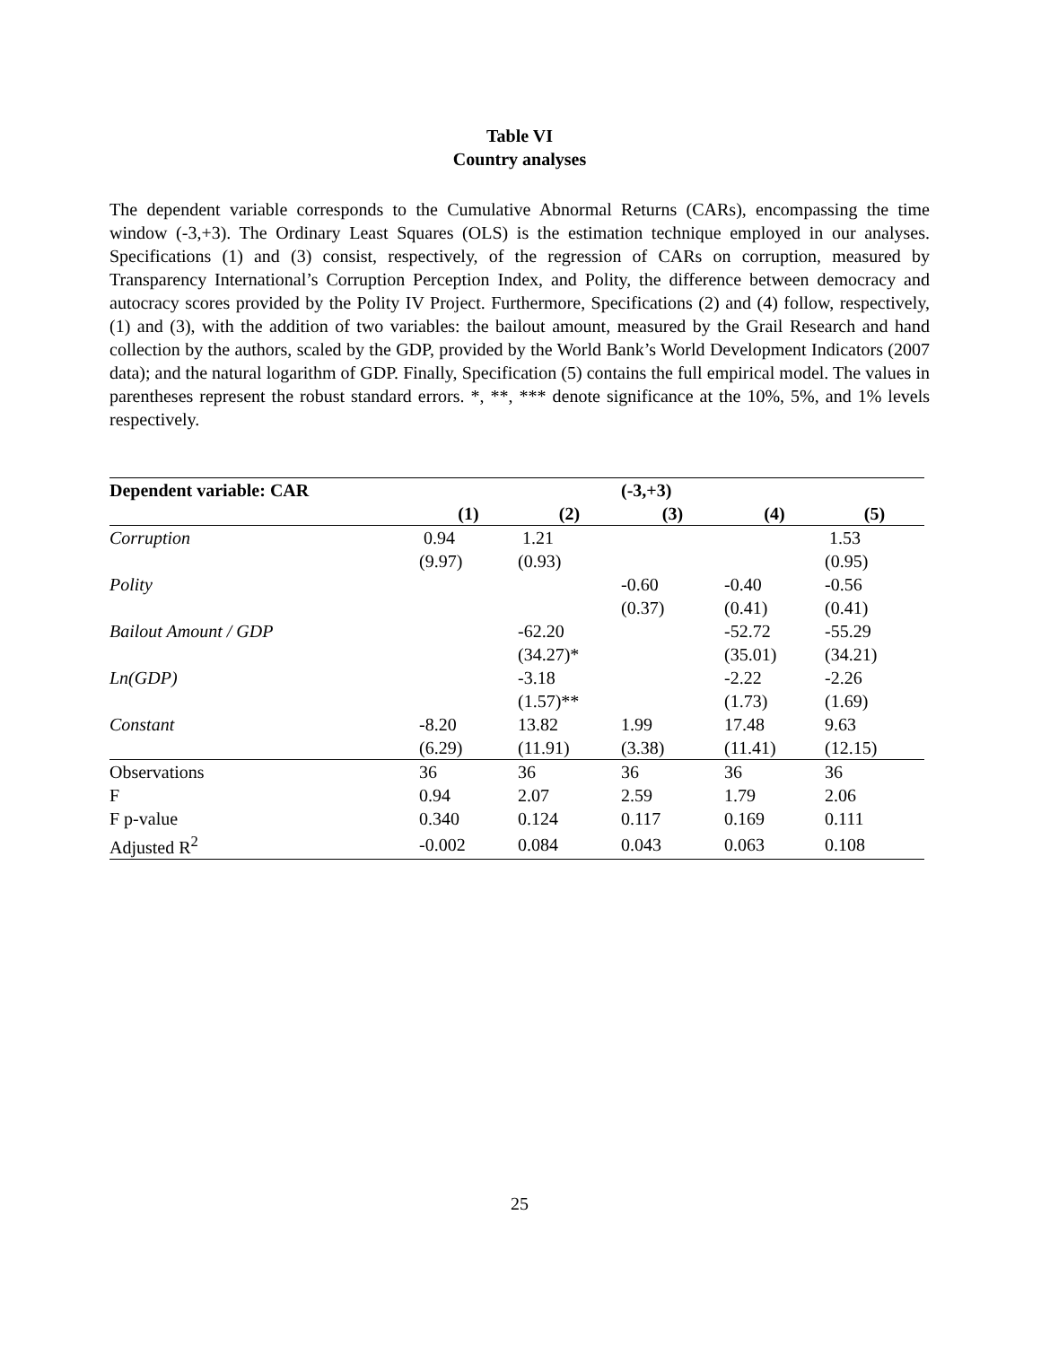Table VI
Country analyses
The dependent variable corresponds to the Cumulative Abnormal Returns (CARs), encompassing the time window (-3,+3). The Ordinary Least Squares (OLS) is the estimation technique employed in our analyses. Specifications (1) and (3) consist, respectively, of the regression of CARs on corruption, measured by Transparency International’s Corruption Perception Index, and Polity, the difference between democracy and autocracy scores provided by the Polity IV Project. Furthermore, Specifications (2) and (4) follow, respectively, (1) and (3), with the addition of two variables: the bailout amount, measured by the Grail Research and hand collection by the authors, scaled by the GDP, provided by the World Bank’s World Development Indicators (2007 data); and the natural logarithm of GDP. Finally, Specification (5) contains the full empirical model. The values in parentheses represent the robust standard errors. *, **, *** denote significance at the 10%, 5%, and 1% levels respectively.
| Dependent variable: CAR | | | (-3,+3) | | |
| --- | --- | --- | --- | --- | --- |
| | (1) | (2) | (3) | (4) | (5) |
| Corruption | 0.94 | 1.21 | | | 1.53 |
| | (9.97) | (0.93) | | | (0.95) |
| Polity | | | -0.60 | -0.40 | -0.56 |
| | | | (0.37) | (0.41) | (0.41) |
| Bailout Amount / GDP | | -62.20 | | -52.72 | -55.29 |
| | | (34.27)* | | (35.01) | (34.21) |
| Ln(GDP) | | -3.18 | | -2.22 | -2.26 |
| | | (1.57)** | | (1.73) | (1.69) |
| Constant | -8.20 | 13.82 | 1.99 | 17.48 | 9.63 |
| | (6.29) | (11.91) | (3.38) | (11.41) | (12.15) |
| Observations | 36 | 36 | 36 | 36 | 36 |
| F | 0.94 | 2.07 | 2.59 | 1.79 | 2.06 |
| F p-value | 0.340 | 0.124 | 0.117 | 0.169 | 0.111 |
| Adjusted R<sup>2</sup> | -0.002 | 0.084 | 0.043 | 0.063 | 0.108 |
25